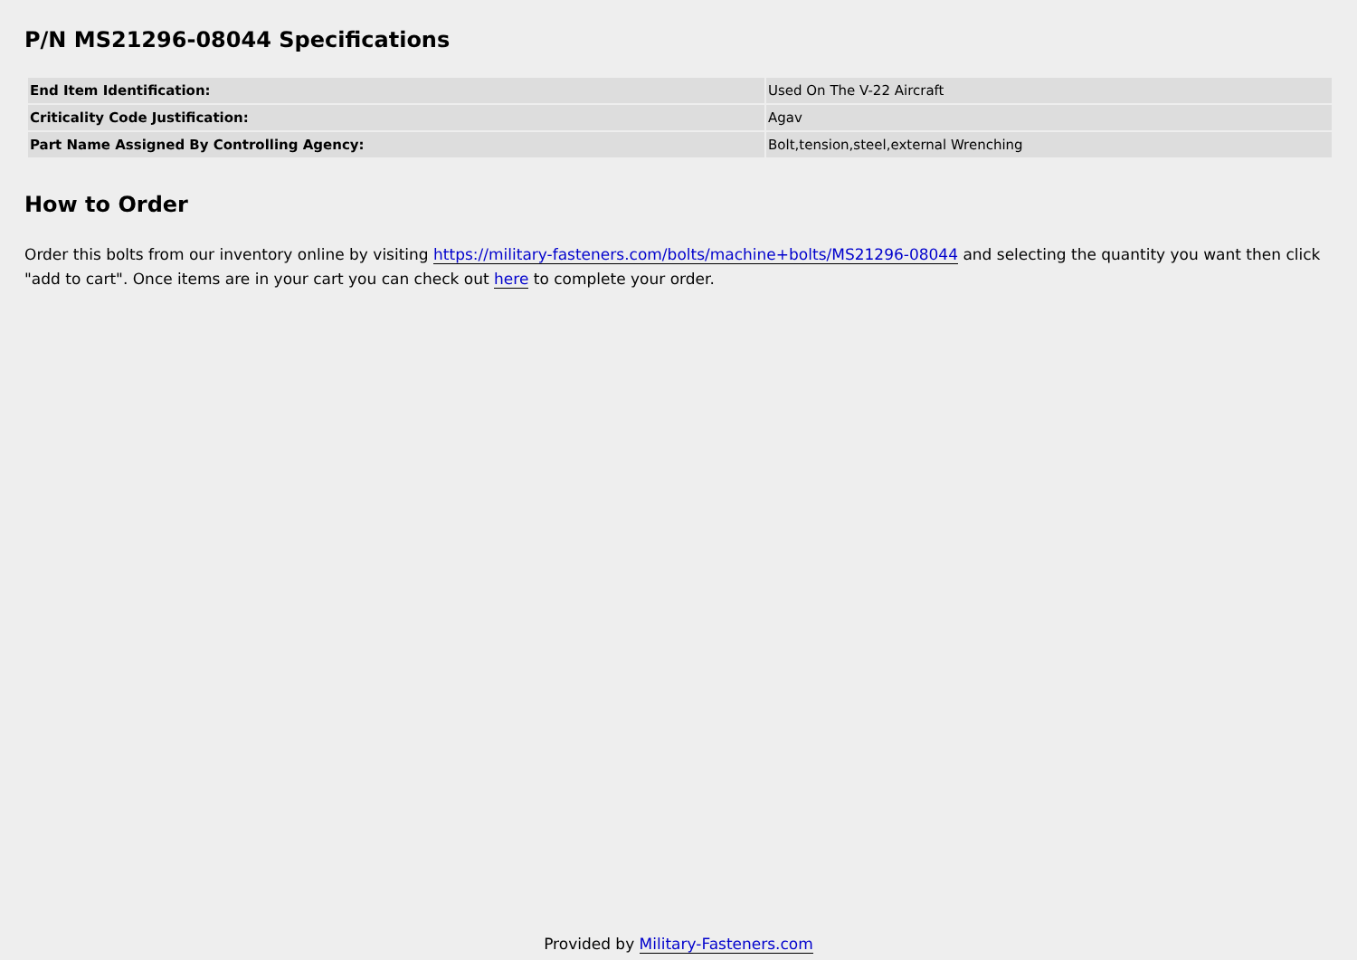P/N MS21296-08044 Specifications
| End Item Identification: | Used On The V-22 Aircraft |
| Criticality Code Justification: | Agav |
| Part Name Assigned By Controlling Agency: | Bolt,tension,steel,external Wrenching |
How to Order
Order this bolts from our inventory online by visiting https://military-fasteners.com/bolts/machine+bolts/MS21296-08044 and selecting the quantity you want then click "add to cart". Once items are in your cart you can check out here to complete your order.
Provided by Military-Fasteners.com